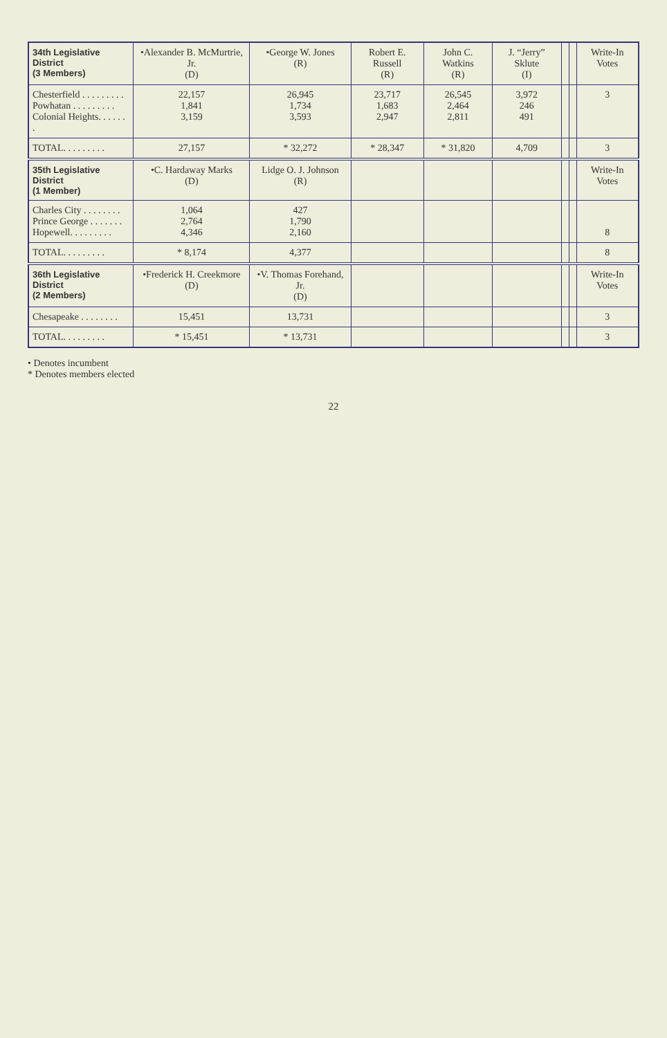| 34th Legislative District (3 Members) | •Alexander B. McMurtrie, Jr. (D) | •George W. Jones (R) | Robert E. Russell (R) | John C. Watkins (R) | J. “Jerry” Sklute (I) | | | Write-In Votes |
| --- | --- | --- | --- | --- | --- | --- | --- | --- |
| Chesterfield . . . . . . . . . Powhatan . . . . . . . . . Colonial Heights. . . . . . . | 22,157 1,841 3,159 | 26,945 1,734 3,593 | 23,717 1,683 2,947 | 26,545 2,464 2,811 | 3,972 246 491 | | | 3 |
| TOTAL. . . . . . . . . | 27,157 | * 32,272 | * 28,347 | * 31,820 | 4,709 | | | 3 |
| 35th Legislative District (1 Member) | •C. Hardaway Marks (D) | Lidge O. J. Johnson (R) | | | | | | Write-In Votes |
| Charles City . . . . . . . . Prince George . . . . . . . Hopewell. . . . . . . . . | 1,064 2,764 4,346 | 427 1,790 2,160 | | | | | | 8 |
| TOTAL. . . . . . . . . | * 8,174 | 4,377 | | | | | | 8 |
| 36th Legislative District (2 Members) | •Frederick H. Creekmore (D) | •V. Thomas Forehand, Jr. (D) | | | | | | Write-In Votes |
| Chesapeake . . . . . . . . | 15,451 | 13,731 | | | | | | 3 |
| TOTAL. . . . . . . . . | * 15,451 | * 13,731 | | | | | | 3 |
• Denotes incumbent
* Denotes members elected
22